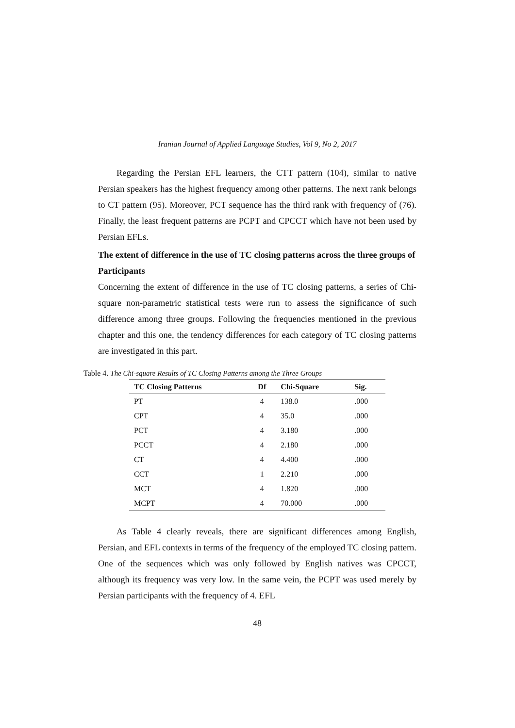Iranian Journal of Applied Language Studies, Vol 9, No 2, 2017
Regarding the Persian EFL learners, the CTT pattern (104), similar to native Persian speakers has the highest frequency among other patterns. The next rank belongs to CT pattern (95). Moreover, PCT sequence has the third rank with frequency of (76). Finally, the least frequent patterns are PCPT and CPCCT which have not been used by Persian EFLs.
The extent of difference in the use of TC closing patterns across the three groups of Participants
Concerning the extent of difference in the use of TC closing patterns, a series of Chi-square non-parametric statistical tests were run to assess the significance of such difference among three groups. Following the frequencies mentioned in the previous chapter and this one, the tendency differences for each category of TC closing patterns are investigated in this part.
Table 4. The Chi-square Results of TC Closing Patterns among the Three Groups
| TC Closing Patterns | Df | Chi-Square | Sig. |
| --- | --- | --- | --- |
| PT | 4 | 138.0 | .000 |
| CPT | 4 | 35.0 | .000 |
| PCT | 4 | 3.180 | .000 |
| PCCT | 4 | 2.180 | .000 |
| CT | 4 | 4.400 | .000 |
| CCT | 1 | 2.210 | .000 |
| MCT | 4 | 1.820 | .000 |
| MCPT | 4 | 70.000 | .000 |
As Table 4 clearly reveals, there are significant differences among English, Persian, and EFL contexts in terms of the frequency of the employed TC closing pattern. One of the sequences which was only followed by English natives was CPCCT, although its frequency was very low. In the same vein, the PCPT was used merely by Persian participants with the frequency of 4. EFL
48